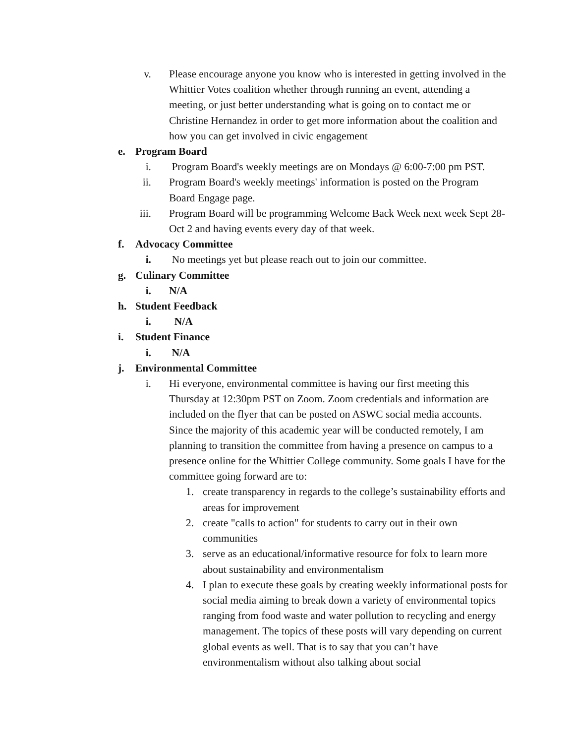v. Please encourage anyone you know who is interested in getting involved in the Whittier Votes coalition whether through running an event, attending a meeting, or just better understanding what is going on to contact me or Christine Hernandez in order to get more information about the coalition and how you can get involved in civic engagement
e. Program Board
i. Program Board's weekly meetings are on Mondays @ 6:00-7:00 pm PST.
ii. Program Board's weekly meetings' information is posted on the Program Board Engage page.
iii. Program Board will be programming Welcome Back Week next week Sept 28-Oct 2 and having events every day of that week.
f. Advocacy Committee
i. No meetings yet but please reach out to join our committee.
g. Culinary Committee
i. N/A
h. Student Feedback
i. N/A
i. Student Finance
i. N/A
j. Environmental Committee
i. Hi everyone, environmental committee is having our first meeting this Thursday at 12:30pm PST on Zoom. Zoom credentials and information are included on the flyer that can be posted on ASWC social media accounts. Since the majority of this academic year will be conducted remotely, I am planning to transition the committee from having a presence on campus to a presence online for the Whittier College community. Some goals I have for the committee going forward are to:
1. create transparency in regards to the college’s sustainability efforts and areas for improvement
2. create "calls to action" for students to carry out in their own communities
3. serve as an educational/informative resource for folx to learn more about sustainability and environmentalism
4. I plan to execute these goals by creating weekly informational posts for social media aiming to break down a variety of environmental topics ranging from food waste and water pollution to recycling and energy management. The topics of these posts will vary depending on current global events as well. That is to say that you can’t have environmentalism without also talking about social